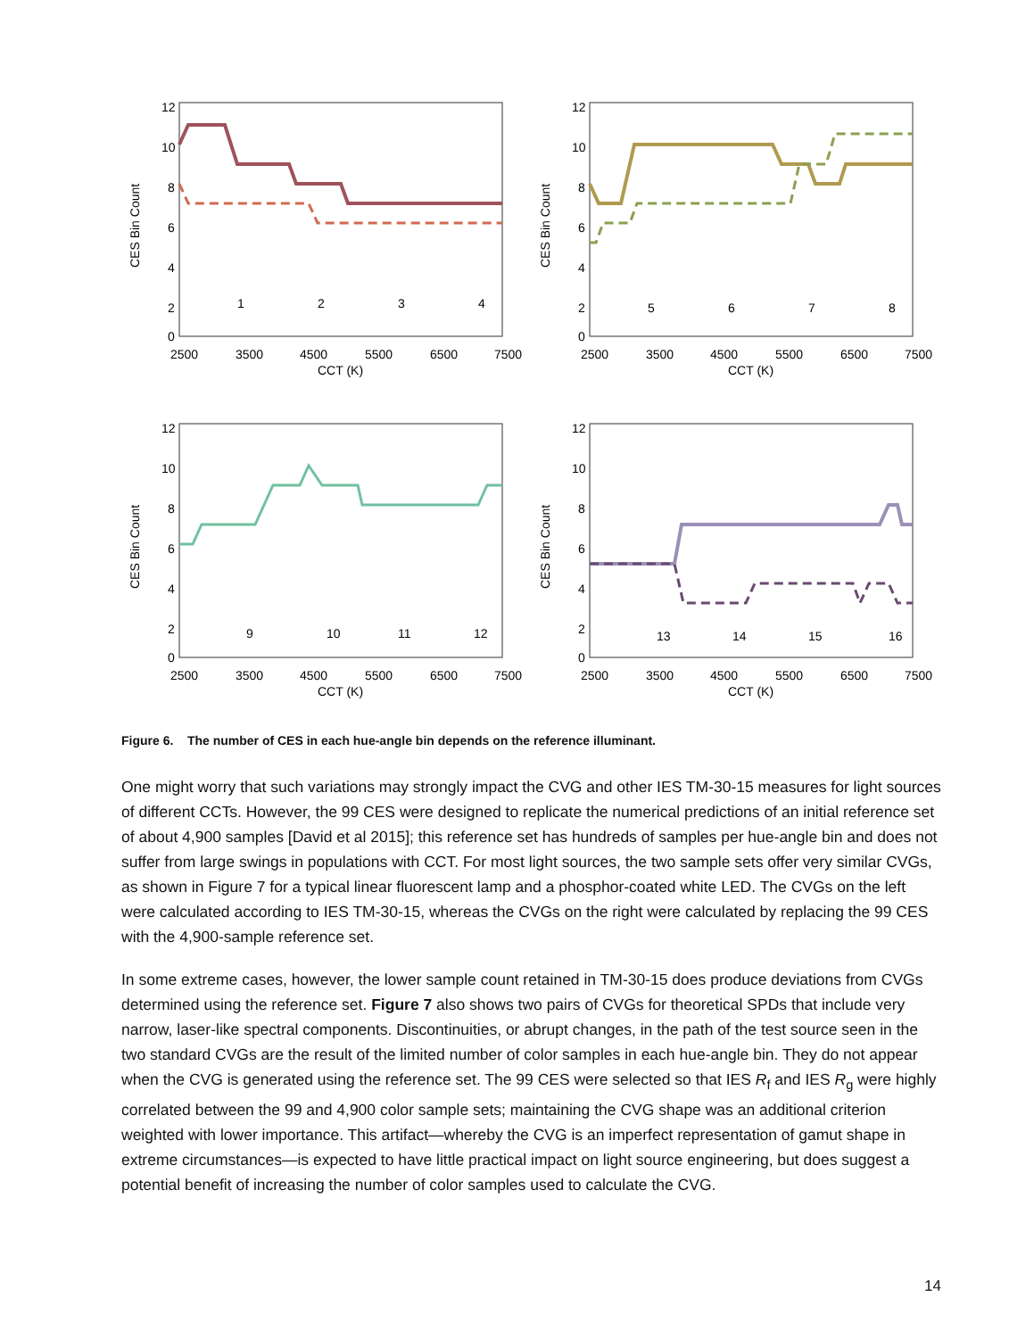12
10
8
6
4
2
0
2500
3500
4500
5500
6500
7500
CCT (K)
CES Bin Count
1
2
3
4
12
10
8
6
4
2
0
2500
3500
4500
5500
6500
7500
CCT (K)
CES Bin Count
5
6
7
8
12
10
8
6
4
2
0
2500
3500
4500
5500
6500
7500
CCT (K)
CES Bin Count
9
10
11
12
12
10
8
6
4
2
0
2500
3500
4500
5500
6500
7500
CCT (K)
CES Bin Count
13
14
15
16
Figure 6. The number of CES in each hue-angle bin depends on the reference illuminant.
One might worry that such variations may strongly impact the CVG and other IES TM-30-15 measures for light sources of different CCTs. However, the 99 CES were designed to replicate the numerical predictions of an initial reference set of about 4,900 samples [David et al 2015]; this reference set has hundreds of samples per hue-angle bin and does not suffer from large swings in populations with CCT. For most light sources, the two sample sets offer very similar CVGs, as shown in Figure 7 for a typical linear fluorescent lamp and a phosphor-coated white LED. The CVGs on the left were calculated according to IES TM-30-15, whereas the CVGs on the right were calculated by replacing the 99 CES with the 4,900-sample reference set.
In some extreme cases, however, the lower sample count retained in TM-30-15 does produce deviations from CVGs determined using the reference set. Figure 7 also shows two pairs of CVGs for theoretical SPDs that include very narrow, laser-like spectral components. Discontinuities, or abrupt changes, in the path of the test source seen in the two standard CVGs are the result of the limited number of color samples in each hue-angle bin. They do not appear when the CVG is generated using the reference set. The 99 CES were selected so that IES R<sub>f</sub> and IES R<sub>g</sub> were highly correlated between the 99 and 4,900 color sample sets; maintaining the CVG shape was an additional criterion weighted with lower importance. This artifact—whereby the CVG is an imperfect representation of gamut shape in extreme circumstances—is expected to have little practical impact on light source engineering, but does suggest a potential benefit of increasing the number of color samples used to calculate the CVG.
14